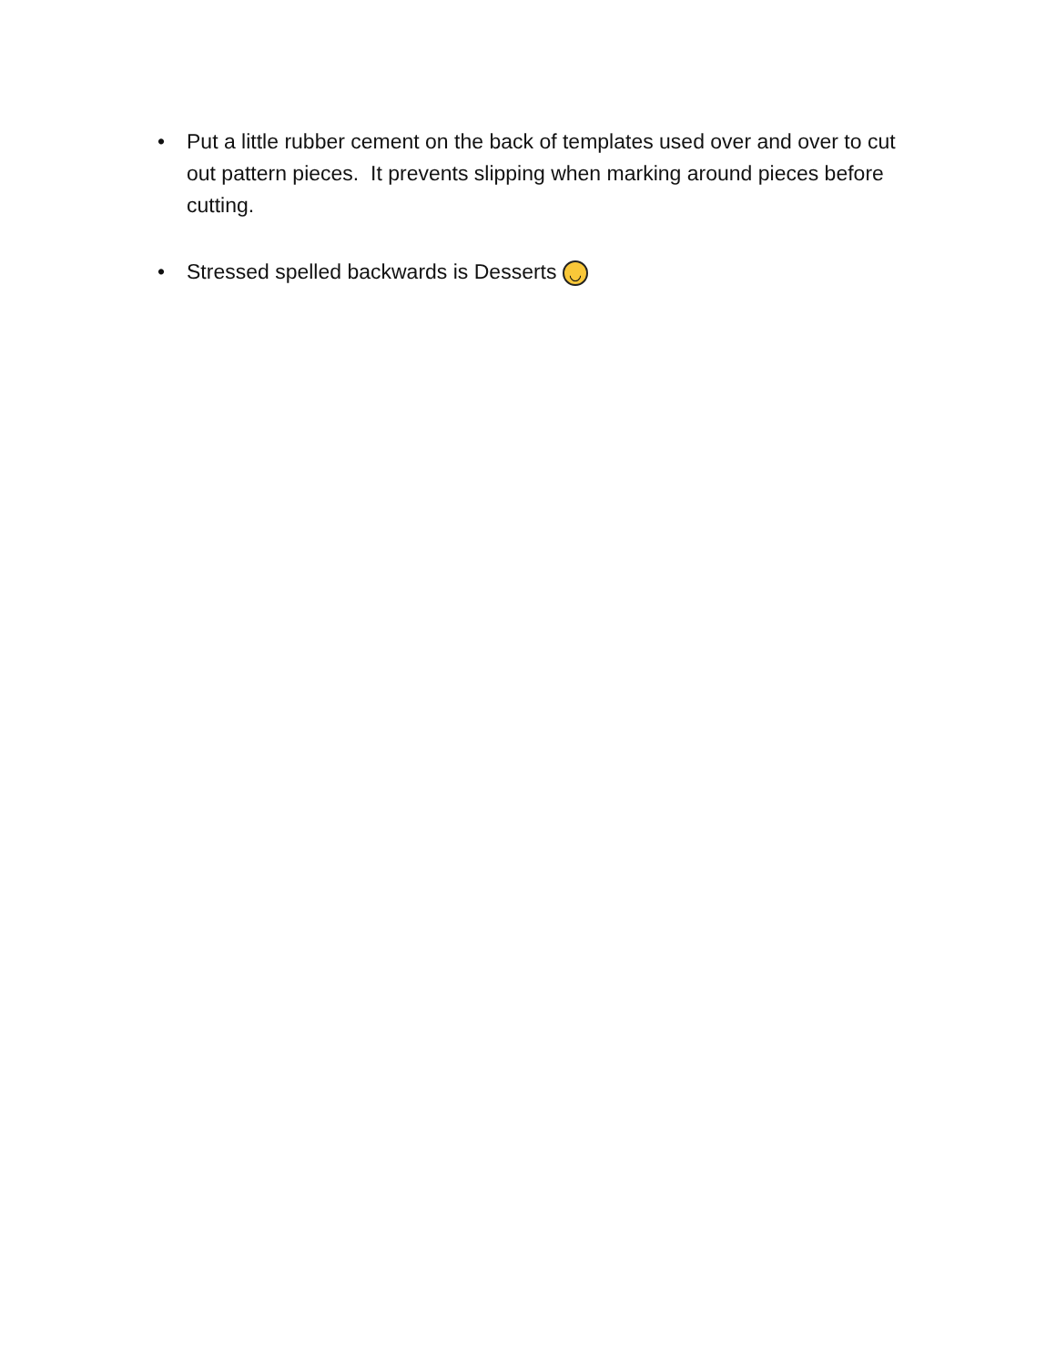• Put a little rubber cement on the back of templates used over and over to cut out pattern pieces. It prevents slipping when marking around pieces before cutting.
• Stressed spelled backwards is Desserts ◡